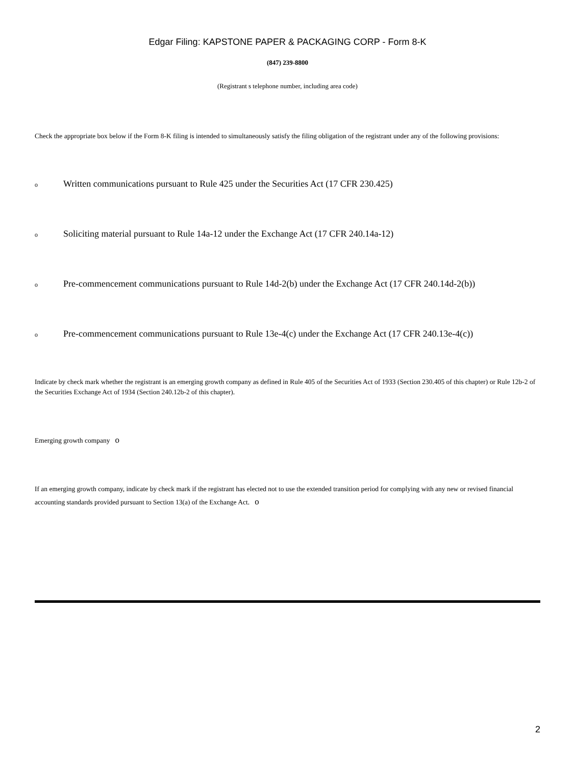Edgar Filing: KAPSTONE PAPER & PACKAGING CORP - Form 8-K
(847) 239-8800
(Registrant s telephone number, including area code)
Check the appropriate box below if the Form 8-K filing is intended to simultaneously satisfy the filing obligation of the registrant under any of the following provisions:
o Written communications pursuant to Rule 425 under the Securities Act (17 CFR 230.425)
o Soliciting material pursuant to Rule 14a-12 under the Exchange Act (17 CFR 240.14a-12)
o Pre-commencement communications pursuant to Rule 14d-2(b) under the Exchange Act (17 CFR 240.14d-2(b))
o Pre-commencement communications pursuant to Rule 13e-4(c) under the Exchange Act (17 CFR 240.13e-4(c))
Indicate by check mark whether the registrant is an emerging growth company as defined in Rule 405 of the Securities Act of 1933 (Section 230.405 of this chapter) or Rule 12b-2 of the Securities Exchange Act of 1934 (Section 240.12b-2 of this chapter).
Emerging growth company o
If an emerging growth company, indicate by check mark if the registrant has elected not to use the extended transition period for complying with any new or revised financial accounting standards provided pursuant to Section 13(a) of the Exchange Act. o
2